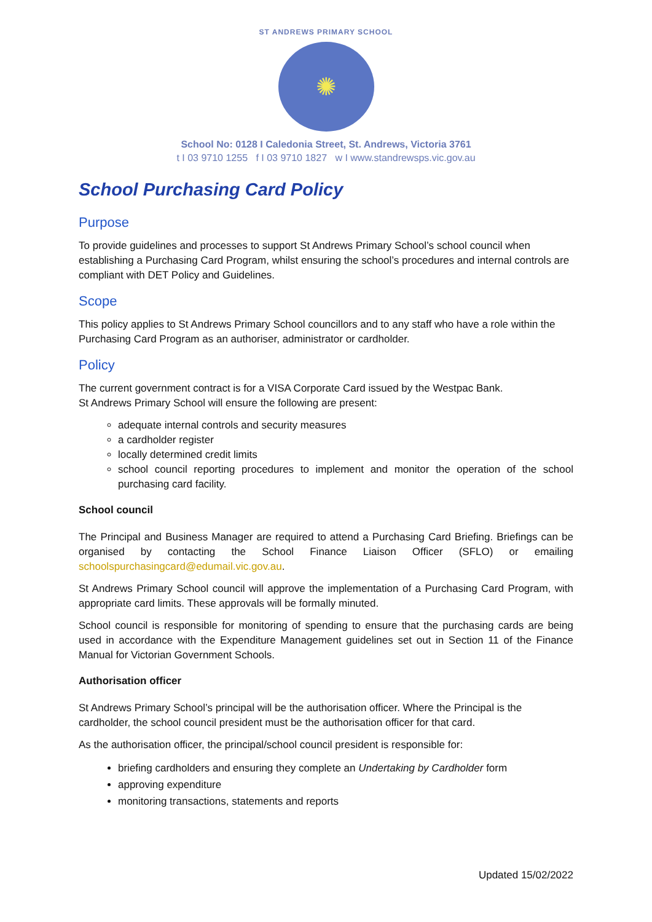ST ANDREWS PRIMARY SCHOOL
✺
School No: 0128 I Caledonia Street, St. Andrews, Victoria 3761
t I 03 9710 1255 f I 03 9710 1827 w I www.standrewsps.vic.gov.au
School Purchasing Card Policy
Purpose
To provide guidelines and processes to support St Andrews Primary School’s school council when establishing a Purchasing Card Program, whilst ensuring the school’s procedures and internal controls are compliant with DET Policy and Guidelines.
Scope
This policy applies to St Andrews Primary School councillors and to any staff who have a role within the Purchasing Card Program as an authoriser, administrator or cardholder.
Policy
The current government contract is for a VISA Corporate Card issued by the Westpac Bank.
St Andrews Primary School will ensure the following are present:
adequate internal controls and security measures
a cardholder register
locally determined credit limits
school council reporting procedures to implement and monitor the operation of the school purchasing card facility.
School council
The Principal and Business Manager are required to attend a Purchasing Card Briefing. Briefings can be organised by contacting the School Finance Liaison Officer (SFLO) or emailing schoolspurchasingcard@edumail.vic.gov.au.
St Andrews Primary School council will approve the implementation of a Purchasing Card Program, with appropriate card limits. These approvals will be formally minuted.
School council is responsible for monitoring of spending to ensure that the purchasing cards are being used in accordance with the Expenditure Management guidelines set out in Section 11 of the Finance Manual for Victorian Government Schools.
Authorisation officer
St Andrews Primary School’s principal will be the authorisation officer. Where the Principal is the cardholder, the school council president must be the authorisation officer for that card.
As the authorisation officer, the principal/school council president is responsible for:
briefing cardholders and ensuring they complete an Undertaking by Cardholder form
approving expenditure
monitoring transactions, statements and reports
Updated 15/02/2022